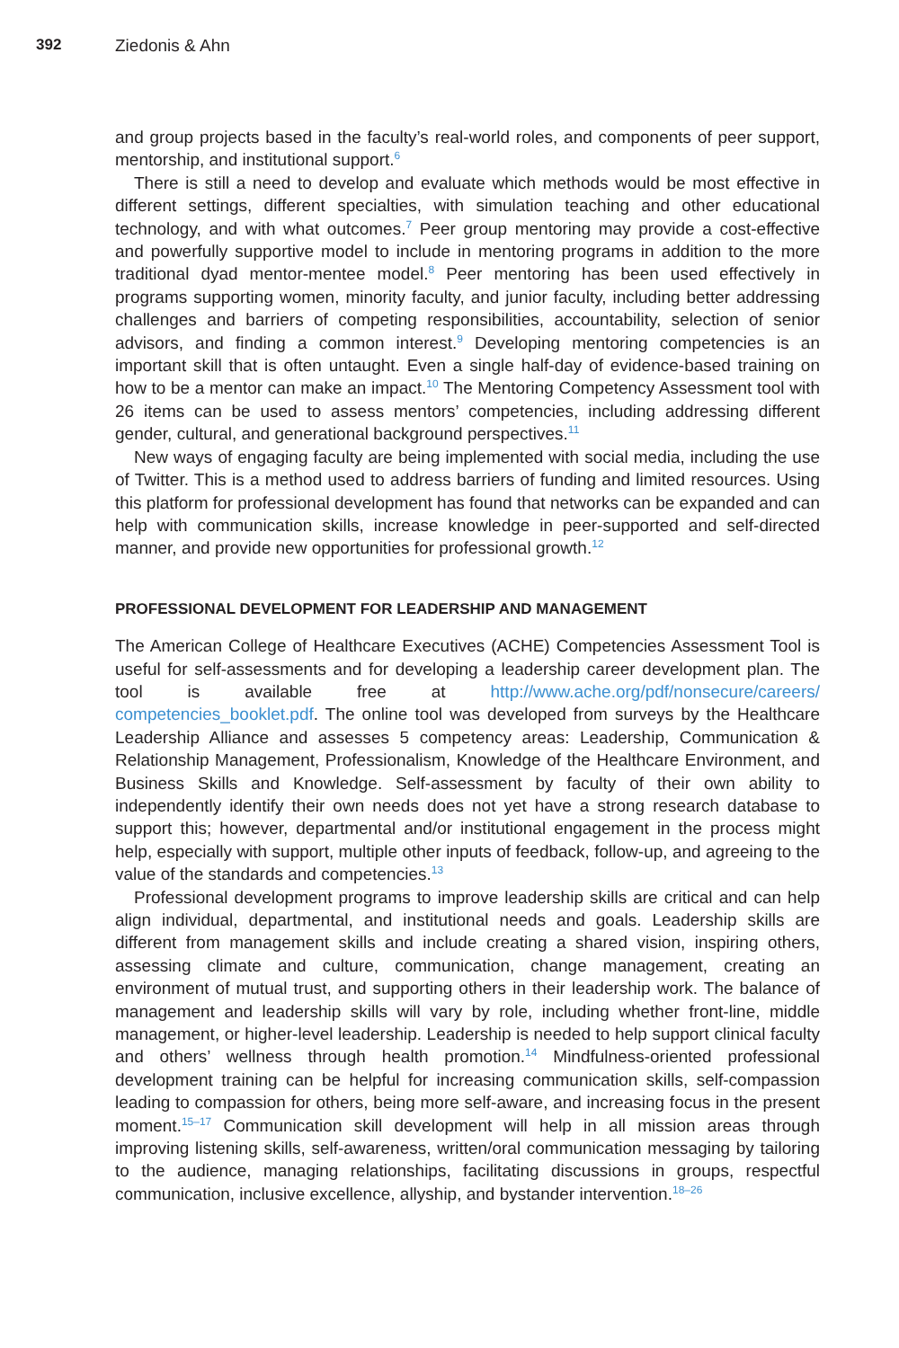392 Ziedonis & Ahn
and group projects based in the faculty’s real-world roles, and components of peer support, mentorship, and institutional support.<sup>6</sup>
There is still a need to develop and evaluate which methods would be most effective in different settings, different specialties, with simulation teaching and other educational technology, and with what outcomes.<sup>7</sup> Peer group mentoring may provide a cost-effective and powerfully supportive model to include in mentoring programs in addition to the more traditional dyad mentor-mentee model.<sup>8</sup> Peer mentoring has been used effectively in programs supporting women, minority faculty, and junior faculty, including better addressing challenges and barriers of competing responsibilities, accountability, selection of senior advisors, and finding a common interest.<sup>9</sup> Developing mentoring competencies is an important skill that is often untaught. Even a single half-day of evidence-based training on how to be a mentor can make an impact.<sup>10</sup> The Mentoring Competency Assessment tool with 26 items can be used to assess mentors’ competencies, including addressing different gender, cultural, and generational background perspectives.<sup>11</sup>
New ways of engaging faculty are being implemented with social media, including the use of Twitter. This is a method used to address barriers of funding and limited resources. Using this platform for professional development has found that networks can be expanded and can help with communication skills, increase knowledge in peer-supported and self-directed manner, and provide new opportunities for professional growth.<sup>12</sup>
PROFESSIONAL DEVELOPMENT FOR LEADERSHIP AND MANAGEMENT
The American College of Healthcare Executives (ACHE) Competencies Assessment Tool is useful for self-assessments and for developing a leadership career development plan. The tool is available free at http://www.ache.org/pdf/nonsecure/careers/ competencies_booklet.pdf. The online tool was developed from surveys by the Healthcare Leadership Alliance and assesses 5 competency areas: Leadership, Communication & Relationship Management, Professionalism, Knowledge of the Healthcare Environment, and Business Skills and Knowledge. Self-assessment by faculty of their own ability to independently identify their own needs does not yet have a strong research database to support this; however, departmental and/or institutional engagement in the process might help, especially with support, multiple other inputs of feedback, follow-up, and agreeing to the value of the standards and competencies.<sup>13</sup>
Professional development programs to improve leadership skills are critical and can help align individual, departmental, and institutional needs and goals. Leadership skills are different from management skills and include creating a shared vision, inspiring others, assessing climate and culture, communication, change management, creating an environment of mutual trust, and supporting others in their leadership work. The balance of management and leadership skills will vary by role, including whether front-line, middle management, or higher-level leadership. Leadership is needed to help support clinical faculty and others’ wellness through health promotion.<sup>14</sup> Mindfulness-oriented professional development training can be helpful for increasing communication skills, self-compassion leading to compassion for others, being more self-aware, and increasing focus in the present moment.<sup>15–17</sup> Communication skill development will help in all mission areas through improving listening skills, self-awareness, written/oral communication messaging by tailoring to the audience, managing relationships, facilitating discussions in groups, respectful communication, inclusive excellence, allyship, and bystander intervention.<sup>18–26</sup>